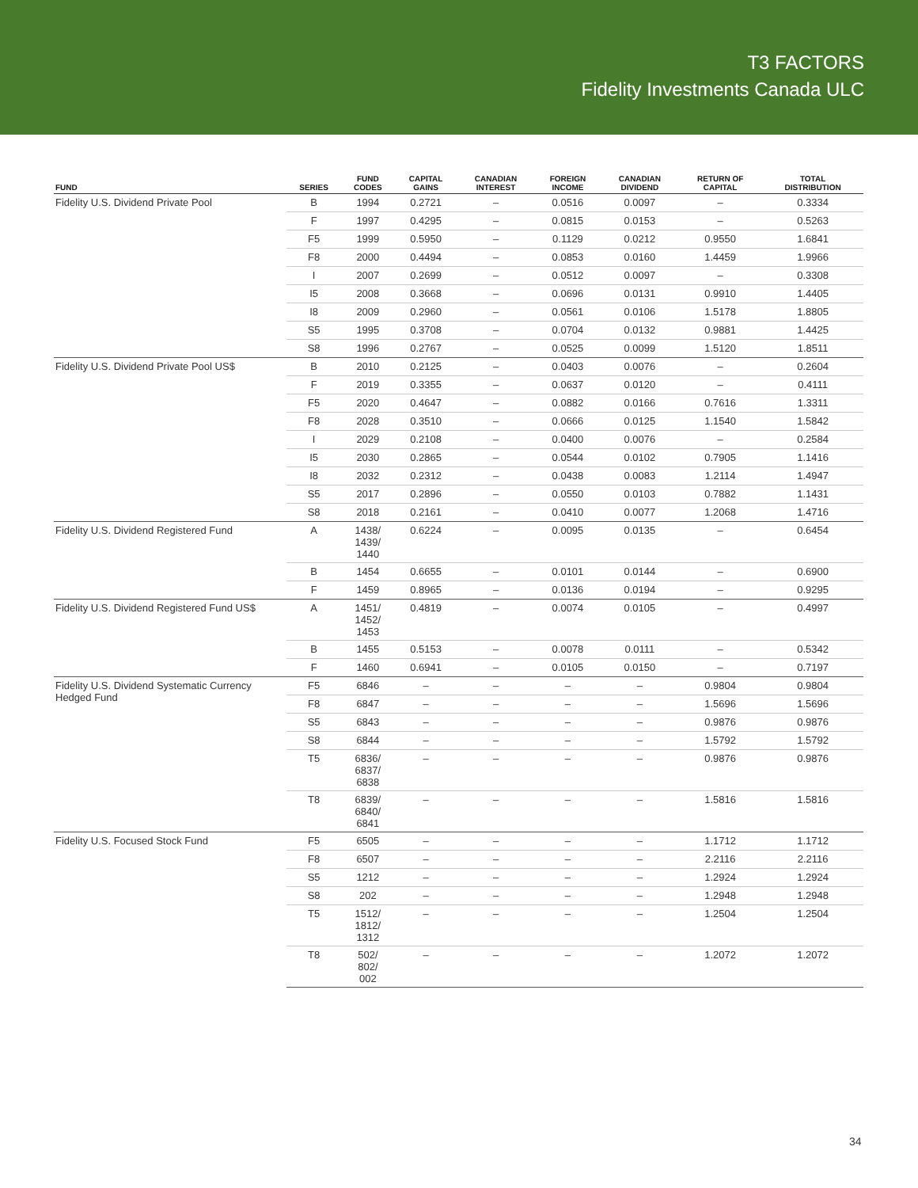T3 FACTORS
Fidelity Investments Canada ULC
| FUND | SERIES | FUND CODES | CAPITAL GAINS | CANADIAN INTEREST | FOREIGN INCOME | CANADIAN DIVIDEND | RETURN OF CAPITAL | TOTAL DISTRIBUTION |
| --- | --- | --- | --- | --- | --- | --- | --- | --- |
| Fidelity U.S. Dividend Private Pool | B | 1994 | 0.2721 | – | 0.0516 | 0.0097 | – | 0.3334 |
| | F | 1997 | 0.4295 | – | 0.0815 | 0.0153 | – | 0.5263 |
| | F5 | 1999 | 0.5950 | – | 0.1129 | 0.0212 | 0.9550 | 1.6841 |
| | F8 | 2000 | 0.4494 | – | 0.0853 | 0.0160 | 1.4459 | 1.9966 |
| | I | 2007 | 0.2699 | – | 0.0512 | 0.0097 | – | 0.3308 |
| | I5 | 2008 | 0.3668 | – | 0.0696 | 0.0131 | 0.9910 | 1.4405 |
| | I8 | 2009 | 0.2960 | – | 0.0561 | 0.0106 | 1.5178 | 1.8805 |
| | S5 | 1995 | 0.3708 | – | 0.0704 | 0.0132 | 0.9881 | 1.4425 |
| | S8 | 1996 | 0.2767 | – | 0.0525 | 0.0099 | 1.5120 | 1.8511 |
| Fidelity U.S. Dividend Private Pool US$ | B | 2010 | 0.2125 | – | 0.0403 | 0.0076 | – | 0.2604 |
| | F | 2019 | 0.3355 | – | 0.0637 | 0.0120 | – | 0.4111 |
| | F5 | 2020 | 0.4647 | – | 0.0882 | 0.0166 | 0.7616 | 1.3311 |
| | F8 | 2028 | 0.3510 | – | 0.0666 | 0.0125 | 1.1540 | 1.5842 |
| | I | 2029 | 0.2108 | – | 0.0400 | 0.0076 | – | 0.2584 |
| | I5 | 2030 | 0.2865 | – | 0.0544 | 0.0102 | 0.7905 | 1.1416 |
| | I8 | 2032 | 0.2312 | – | 0.0438 | 0.0083 | 1.2114 | 1.4947 |
| | S5 | 2017 | 0.2896 | – | 0.0550 | 0.0103 | 0.7882 | 1.1431 |
| | S8 | 2018 | 0.2161 | – | 0.0410 | 0.0077 | 1.2068 | 1.4716 |
| Fidelity U.S. Dividend Registered Fund | A | 1438/ 1439/ 1440 | 0.6224 | – | 0.0095 | 0.0135 | – | 0.6454 |
| | B | 1454 | 0.6655 | – | 0.0101 | 0.0144 | – | 0.6900 |
| | F | 1459 | 0.8965 | – | 0.0136 | 0.0194 | – | 0.9295 |
| Fidelity U.S. Dividend Registered Fund US$ | A | 1451/ 1452/ 1453 | 0.4819 | – | 0.0074 | 0.0105 | – | 0.4997 |
| | B | 1455 | 0.5153 | – | 0.0078 | 0.0111 | – | 0.5342 |
| | F | 1460 | 0.6941 | – | 0.0105 | 0.0150 | – | 0.7197 |
| Fidelity U.S. Dividend Systematic Currency Hedged Fund | F5 | 6846 | – | – | – | – | 0.9804 | 0.9804 |
| | F8 | 6847 | – | – | – | – | 1.5696 | 1.5696 |
| | S5 | 6843 | – | – | – | – | 0.9876 | 0.9876 |
| | S8 | 6844 | – | – | – | – | 1.5792 | 1.5792 |
| | T5 | 6836/ 6837/ 6838 | – | – | – | – | 0.9876 | 0.9876 |
| | T8 | 6839/ 6840/ 6841 | – | – | – | – | 1.5816 | 1.5816 |
| Fidelity U.S. Focused Stock Fund | F5 | 6505 | – | – | – | – | 1.1712 | 1.1712 |
| | F8 | 6507 | – | – | – | – | 2.2116 | 2.2116 |
| | S5 | 1212 | – | – | – | – | 1.2924 | 1.2924 |
| | S8 | 202 | – | – | – | – | 1.2948 | 1.2948 |
| | T5 | 1512/ 1812/ 1312 | – | – | – | – | 1.2504 | 1.2504 |
| | T8 | 502/ 802/ 002 | – | – | – | – | 1.2072 | 1.2072 |
34